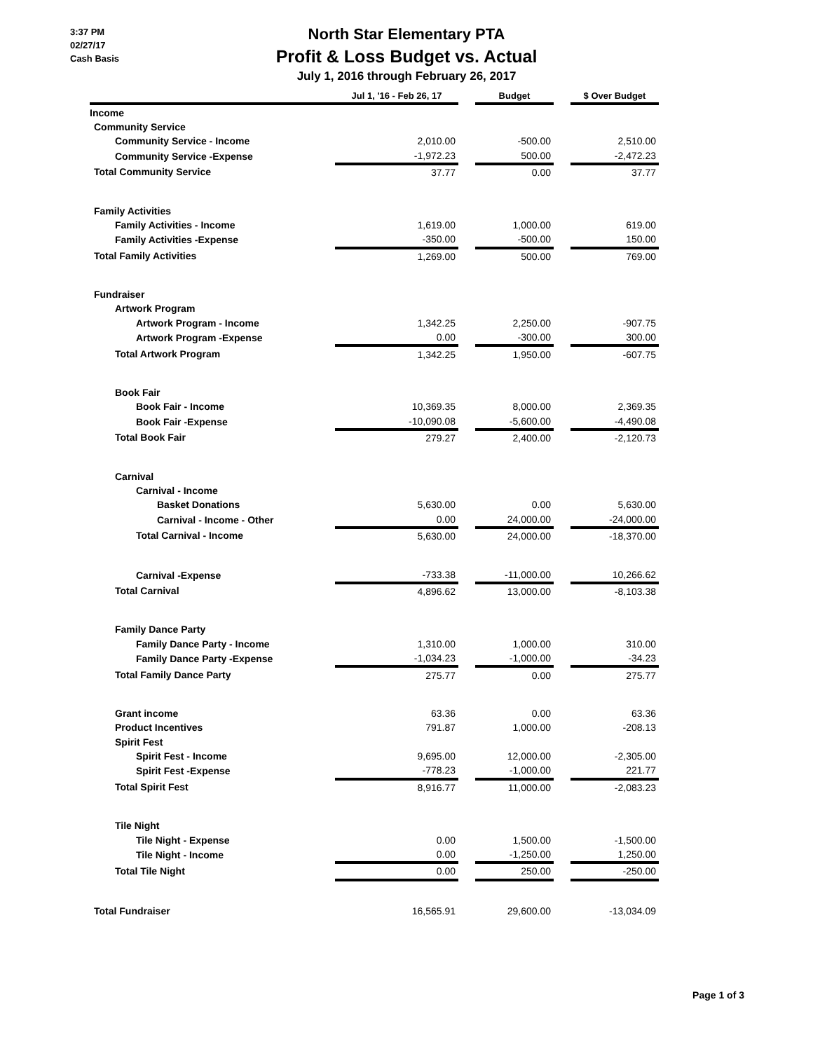3:37 PM
02/27/17
Cash Basis
North Star Elementary PTA
Profit & Loss Budget vs. Actual
July 1, 2016 through February 26, 2017
| | Jul 1, '16 - Feb 26, 17 | | Budget | | $ Over Budget |
| Income | | | | | |
| Community Service | | | | | |
| Community Service - Income | 2,010.00 | | -500.00 | | 2,510.00 |
| Community Service -Expense | -1,972.23 | | 500.00 | | -2,472.23 |
| Total Community Service | 37.77 | | 0.00 | | 37.77 |
| Family Activities | | | | | |
| Family Activities - Income | 1,619.00 | | 1,000.00 | | 619.00 |
| Family Activities -Expense | -350.00 | | -500.00 | | 150.00 |
| Total Family Activities | 1,269.00 | | 500.00 | | 769.00 |
| Fundraiser | | | | | |
| Artwork Program | | | | | |
| Artwork Program - Income | 1,342.25 | | 2,250.00 | | -907.75 |
| Artwork Program -Expense | 0.00 | | -300.00 | | 300.00 |
| Total Artwork Program | 1,342.25 | | 1,950.00 | | -607.75 |
| Book Fair | | | | | |
| Book Fair - Income | 10,369.35 | | 8,000.00 | | 2,369.35 |
| Book Fair -Expense | -10,090.08 | | -5,600.00 | | -4,490.08 |
| Total Book Fair | 279.27 | | 2,400.00 | | -2,120.73 |
| Carnival | | | | | |
| Carnival - Income | | | | | |
| Basket Donations | 5,630.00 | | 0.00 | | 5,630.00 |
| Carnival - Income - Other | 0.00 | | 24,000.00 | | -24,000.00 |
| Total Carnival - Income | 5,630.00 | | 24,000.00 | | -18,370.00 |
| Carnival -Expense | -733.38 | | -11,000.00 | | 10,266.62 |
| Total Carnival | 4,896.62 | | 13,000.00 | | -8,103.38 |
| Family Dance Party | | | | | |
| Family Dance Party - Income | 1,310.00 | | 1,000.00 | | 310.00 |
| Family Dance Party -Expense | -1,034.23 | | -1,000.00 | | -34.23 |
| Total Family Dance Party | 275.77 | | 0.00 | | 275.77 |
| Grant income | 63.36 | | 0.00 | | 63.36 |
| Product Incentives | 791.87 | | 1,000.00 | | -208.13 |
| Spirit Fest | | | | | |
| Spirit Fest - Income | 9,695.00 | | 12,000.00 | | -2,305.00 |
| Spirit Fest -Expense | -778.23 | | -1,000.00 | | 221.77 |
| Total Spirit Fest | 8,916.77 | | 11,000.00 | | -2,083.23 |
| Tile Night | | | | | |
| Tile Night - Expense | 0.00 | | 1,500.00 | | -1,500.00 |
| Tile Night - Income | 0.00 | | -1,250.00 | | 1,250.00 |
| Total Tile Night | 0.00 | | 250.00 | | -250.00 |
| Total Fundraiser | 16,565.91 | | 29,600.00 | | -13,034.09 |
Page 1 of 3